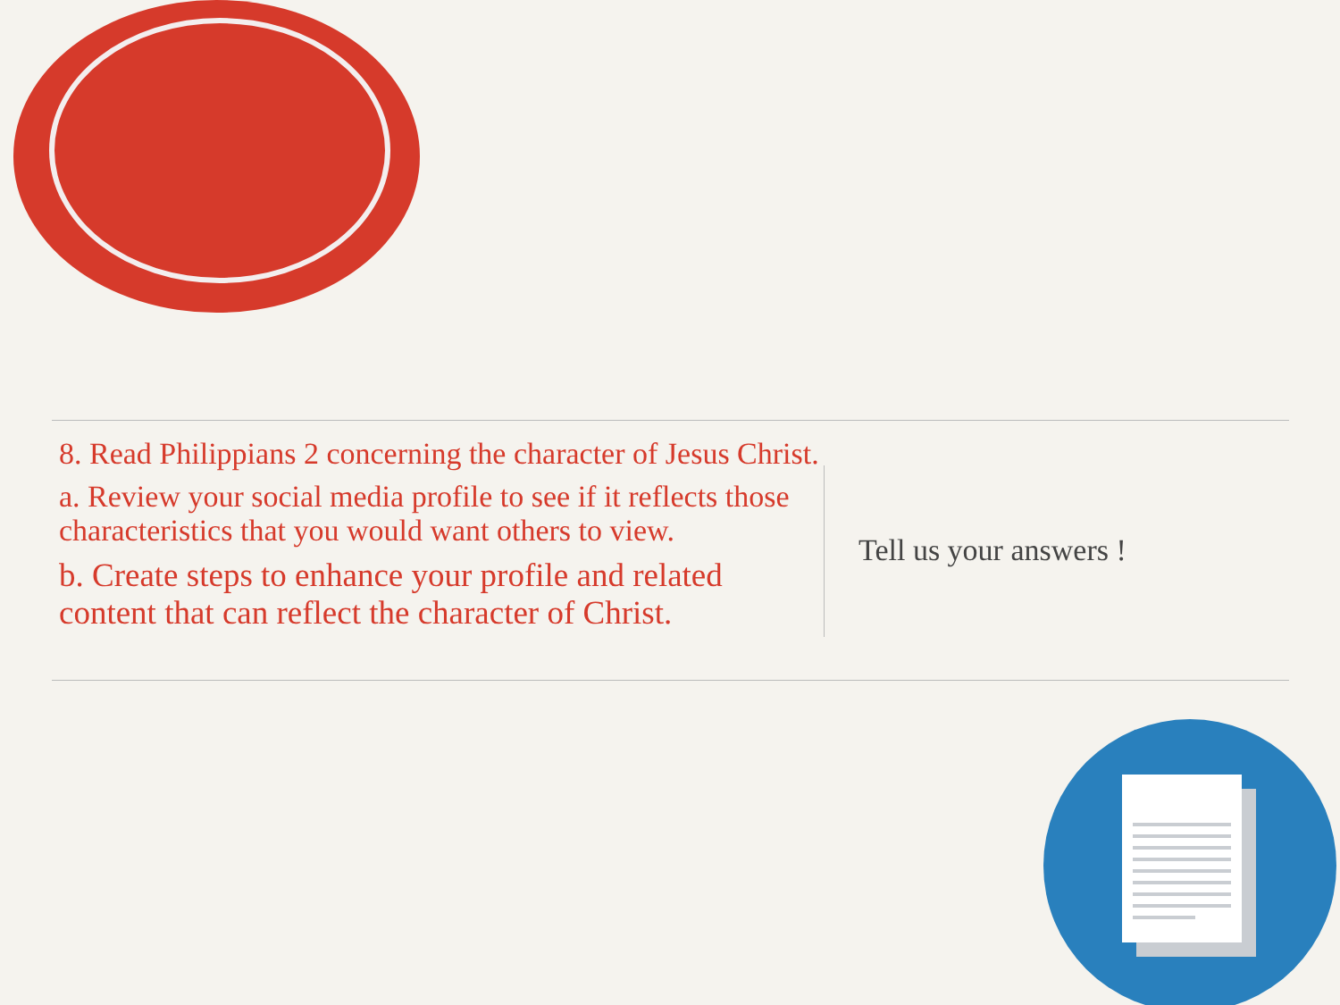8. Read Philippians 2 concerning the character of Jesus Christ.
a. Review your social media profile to see if it reflects those characteristics that you would want others to view.
b. Create steps to enhance your profile and related content that can reflect the character of Christ.
Tell us your answers !